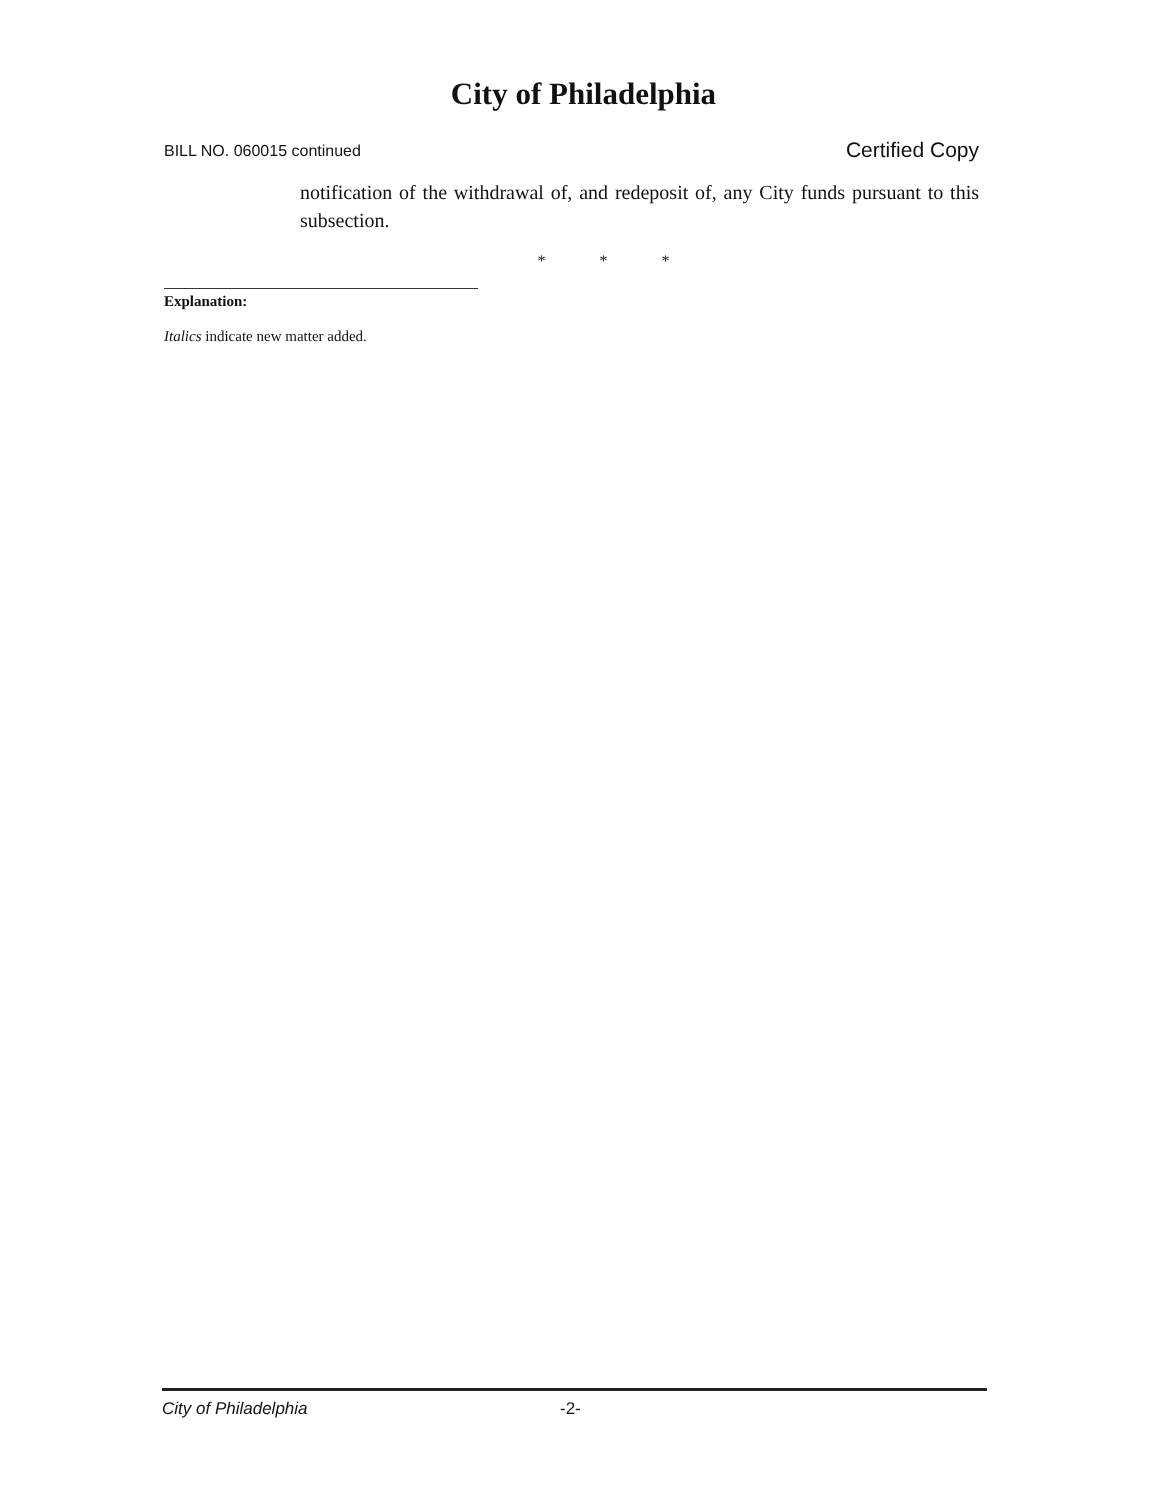City of Philadelphia
BILL NO. 060015 continued Certified Copy
notification of the withdrawal of, and redeposit of, any City funds pursuant to this subsection.
* * *
Explanation:
Italics indicate new matter added.
City of Philadelphia -2-